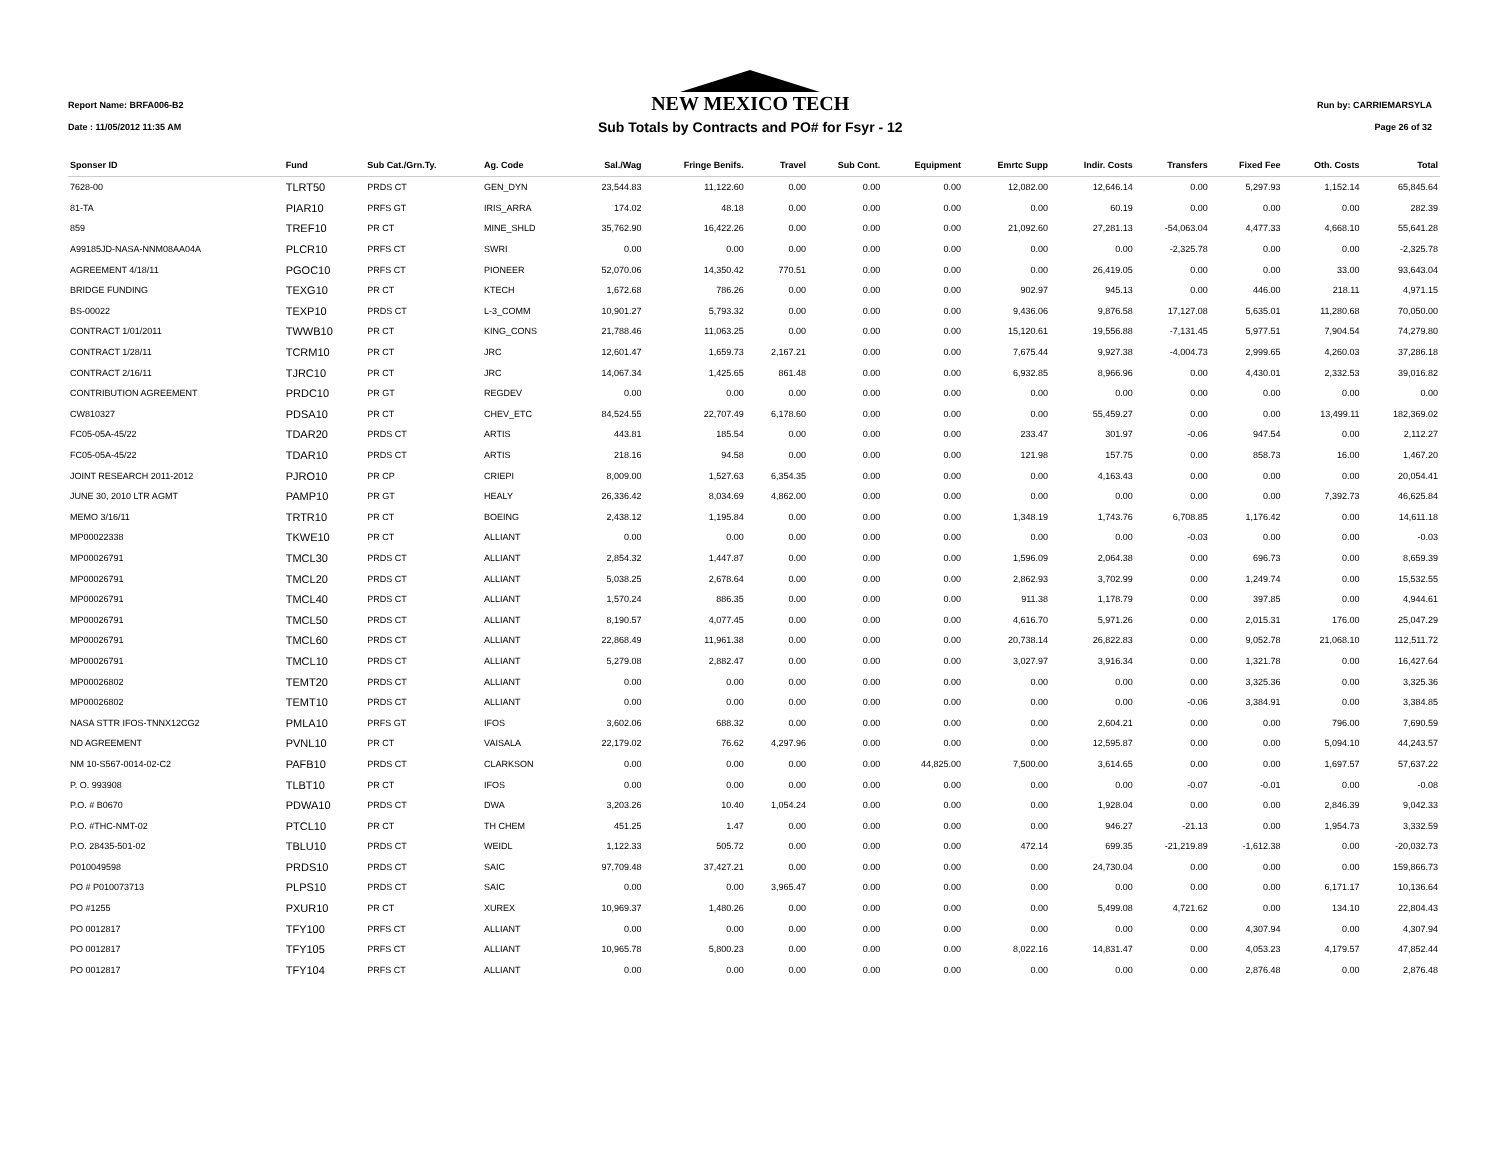Report Name: BRFA006-B2
Date : 11/05/2012 11:35 AM
NEW MEXICO TECH
Sub Totals by Contracts and PO# for Fsyr - 12
Run by: CARRIEMARSYLA
Page 26 of 32
| Sponser ID | Fund | Sub Cat./Grn.Ty. | Ag. Code | Sal./Wag | Fringe Benifs. | Travel | Sub Cont. | Equipment | Emrtc Supp | Indir. Costs | Transfers | Fixed Fee | Oth. Costs | Total |
| --- | --- | --- | --- | --- | --- | --- | --- | --- | --- | --- | --- | --- | --- | --- |
| 7628-00 | TLRT50 | PRDS CT | GEN_DYN | 23,544.83 | 11,122.60 | 0.00 | 0.00 | 0.00 | 12,082.00 | 12,646.14 | 0.00 | 5,297.93 | 1,152.14 | 65,845.64 |
| 81-TA | PIAR10 | PRFS GT | IRIS_ARRA | 174.02 | 48.18 | 0.00 | 0.00 | 0.00 | 0.00 | 60.19 | 0.00 | 0.00 | 0.00 | 282.39 |
| 859 | TREF10 | PR CT | MINE_SHLD | 35,762.90 | 16,422.26 | 0.00 | 0.00 | 0.00 | 21,092.60 | 27,281.13 | -54,063.04 | 4,477.33 | 4,668.10 | 55,641.28 |
| A99185JD-NASA-NNM08AA04A | PLCR10 | PRFS CT | SWRI | 0.00 | 0.00 | 0.00 | 0.00 | 0.00 | 0.00 | 0.00 | -2,325.78 | 0.00 | 0.00 | -2,325.78 |
| AGREEMENT 4/18/11 | PGOC10 | PRFS CT | PIONEER | 52,070.06 | 14,350.42 | 770.51 | 0.00 | 0.00 | 0.00 | 26,419.05 | 0.00 | 0.00 | 33.00 | 93,643.04 |
| BRIDGE FUNDING | TEXG10 | PR CT | KTECH | 1,672.68 | 786.26 | 0.00 | 0.00 | 0.00 | 902.97 | 945.13 | 0.00 | 446.00 | 218.11 | 4,971.15 |
| BS-00022 | TEXP10 | PRDS CT | L-3_COMM | 10,901.27 | 5,793.32 | 0.00 | 0.00 | 0.00 | 9,436.06 | 9,876.58 | 17,127.08 | 5,635.01 | 11,280.68 | 70,050.00 |
| CONTRACT 1/01/2011 | TWWB10 | PR CT | KING_CONS | 21,788.46 | 11,063.25 | 0.00 | 0.00 | 0.00 | 15,120.61 | 19,556.88 | -7,131.45 | 5,977.51 | 7,904.54 | 74,279.80 |
| CONTRACT 1/28/11 | TCRM10 | PR CT | JRC | 12,601.47 | 1,659.73 | 2,167.21 | 0.00 | 0.00 | 7,675.44 | 9,927.38 | -4,004.73 | 2,999.65 | 4,260.03 | 37,286.18 |
| CONTRACT 2/16/11 | TJRC10 | PR CT | JRC | 14,067.34 | 1,425.65 | 861.48 | 0.00 | 0.00 | 6,932.85 | 8,966.96 | 0.00 | 4,430.01 | 2,332.53 | 39,016.82 |
| CONTRIBUTION AGREEMENT | PRDC10 | PR GT | REGDEV | 0.00 | 0.00 | 0.00 | 0.00 | 0.00 | 0.00 | 0.00 | 0.00 | 0.00 | 0.00 | 0.00 |
| CW810327 | PDSA10 | PR CT | CHEV_ETC | 84,524.55 | 22,707.49 | 6,178.60 | 0.00 | 0.00 | 0.00 | 55,459.27 | 0.00 | 0.00 | 13,499.11 | 182,369.02 |
| FC05-05A-45/22 | TDAR20 | PRDS CT | ARTIS | 443.81 | 185.54 | 0.00 | 0.00 | 0.00 | 233.47 | 301.97 | -0.06 | 947.54 | 0.00 | 2,112.27 |
| FC05-05A-45/22 | TDAR10 | PRDS CT | ARTIS | 218.16 | 94.58 | 0.00 | 0.00 | 0.00 | 121.98 | 157.75 | 0.00 | 858.73 | 16.00 | 1,467.20 |
| JOINT RESEARCH 2011-2012 | PJRO10 | PR CP | CRIEPI | 8,009.00 | 1,527.63 | 6,354.35 | 0.00 | 0.00 | 0.00 | 4,163.43 | 0.00 | 0.00 | 0.00 | 20,054.41 |
| JUNE 30, 2010 LTR AGMT | PAMP10 | PR GT | HEALY | 26,336.42 | 8,034.69 | 4,862.00 | 0.00 | 0.00 | 0.00 | 0.00 | 0.00 | 0.00 | 7,392.73 | 46,625.84 |
| MEMO 3/16/11 | TRTR10 | PR CT | BOEING | 2,438.12 | 1,195.84 | 0.00 | 0.00 | 0.00 | 1,348.19 | 1,743.76 | 6,708.85 | 1,176.42 | 0.00 | 14,611.18 |
| MP00022338 | TKWE10 | PR CT | ALLIANT | 0.00 | 0.00 | 0.00 | 0.00 | 0.00 | 0.00 | 0.00 | -0.03 | 0.00 | 0.00 | -0.03 |
| MP00026791 | TMCL30 | PRDS CT | ALLIANT | 2,854.32 | 1,447.87 | 0.00 | 0.00 | 0.00 | 1,596.09 | 2,064.38 | 0.00 | 696.73 | 0.00 | 8,659.39 |
| MP00026791 | TMCL20 | PRDS CT | ALLIANT | 5,038.25 | 2,678.64 | 0.00 | 0.00 | 0.00 | 2,862.93 | 3,702.99 | 0.00 | 1,249.74 | 0.00 | 15,532.55 |
| MP00026791 | TMCL40 | PRDS CT | ALLIANT | 1,570.24 | 886.35 | 0.00 | 0.00 | 0.00 | 911.38 | 1,178.79 | 0.00 | 397.85 | 0.00 | 4,944.61 |
| MP00026791 | TMCL50 | PRDS CT | ALLIANT | 8,190.57 | 4,077.45 | 0.00 | 0.00 | 0.00 | 4,616.70 | 5,971.26 | 0.00 | 2,015.31 | 176.00 | 25,047.29 |
| MP00026791 | TMCL60 | PRDS CT | ALLIANT | 22,868.49 | 11,961.38 | 0.00 | 0.00 | 0.00 | 20,738.14 | 26,822.83 | 0.00 | 9,052.78 | 21,068.10 | 112,511.72 |
| MP00026791 | TMCL10 | PRDS CT | ALLIANT | 5,279.08 | 2,882.47 | 0.00 | 0.00 | 0.00 | 3,027.97 | 3,916.34 | 0.00 | 1,321.78 | 0.00 | 16,427.64 |
| MP00026802 | TEMT20 | PRDS CT | ALLIANT | 0.00 | 0.00 | 0.00 | 0.00 | 0.00 | 0.00 | 0.00 | 0.00 | 3,325.36 | 0.00 | 3,325.36 |
| MP00026802 | TEMT10 | PRDS CT | ALLIANT | 0.00 | 0.00 | 0.00 | 0.00 | 0.00 | 0.00 | 0.00 | -0.06 | 3,384.91 | 0.00 | 3,384.85 |
| NASA STTR IFOS-TNNX12CG2 | PMLA10 | PRFS GT | IFOS | 3,602.06 | 688.32 | 0.00 | 0.00 | 0.00 | 0.00 | 2,604.21 | 0.00 | 0.00 | 796.00 | 7,690.59 |
| ND AGREEMENT | PVNL10 | PR CT | VAISALA | 22,179.02 | 76.62 | 4,297.96 | 0.00 | 0.00 | 0.00 | 12,595.87 | 0.00 | 0.00 | 5,094.10 | 44,243.57 |
| NM 10-S567-0014-02-C2 | PAFB10 | PRDS CT | CLARKSON | 0.00 | 0.00 | 0.00 | 0.00 | 44,825.00 | 7,500.00 | 3,614.65 | 0.00 | 0.00 | 1,697.57 | 57,637.22 |
| P. O. 993908 | TLBT10 | PR CT | IFOS | 0.00 | 0.00 | 0.00 | 0.00 | 0.00 | 0.00 | 0.00 | -0.07 | -0.01 | 0.00 | -0.08 |
| P.O. # B0670 | PDWA10 | PRDS CT | DWA | 3,203.26 | 10.40 | 1,054.24 | 0.00 | 0.00 | 0.00 | 1,928.04 | 0.00 | 0.00 | 2,846.39 | 9,042.33 |
| P.O. #THC-NMT-02 | PTCL10 | PR CT | TH CHEM | 451.25 | 1.47 | 0.00 | 0.00 | 0.00 | 0.00 | 946.27 | -21.13 | 0.00 | 1,954.73 | 3,332.59 |
| P.O. 28435-501-02 | TBLU10 | PRDS CT | WEIDL | 1,122.33 | 505.72 | 0.00 | 0.00 | 0.00 | 472.14 | 699.35 | -21,219.89 | -1,612.38 | 0.00 | -20,032.73 |
| P010049598 | PRDS10 | PRDS CT | SAIC | 97,709.48 | 37,427.21 | 0.00 | 0.00 | 0.00 | 0.00 | 24,730.04 | 0.00 | 0.00 | 0.00 | 159,866.73 |
| PO # P010073713 | PLPS10 | PRDS CT | SAIC | 0.00 | 0.00 | 3,965.47 | 0.00 | 0.00 | 0.00 | 0.00 | 0.00 | 0.00 | 6,171.17 | 10,136.64 |
| PO #1255 | PXUR10 | PR CT | XUREX | 10,969.37 | 1,480.26 | 0.00 | 0.00 | 0.00 | 0.00 | 5,499.08 | 4,721.62 | 0.00 | 134.10 | 22,804.43 |
| PO 0012817 | TFY100 | PRFS CT | ALLIANT | 0.00 | 0.00 | 0.00 | 0.00 | 0.00 | 0.00 | 0.00 | 0.00 | 4,307.94 | 0.00 | 4,307.94 |
| PO 0012817 | TFY105 | PRFS CT | ALLIANT | 10,965.78 | 5,800.23 | 0.00 | 0.00 | 0.00 | 8,022.16 | 14,831.47 | 0.00 | 4,053.23 | 4,179.57 | 47,852.44 |
| PO 0012817 | TFY104 | PRFS CT | ALLIANT | 0.00 | 0.00 | 0.00 | 0.00 | 0.00 | 0.00 | 0.00 | 0.00 | 2,876.48 | 0.00 | 2,876.48 |